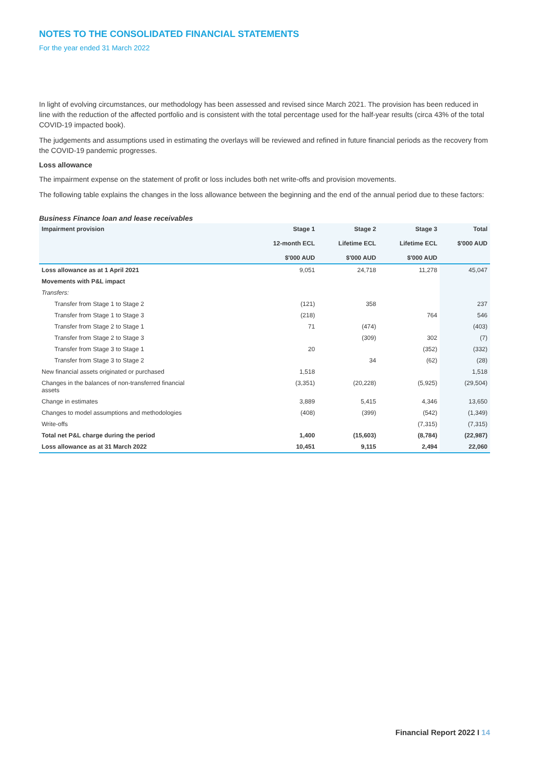NOTES TO THE CONSOLIDATED FINANCIAL STATEMENTS
For the year ended 31 March 2022
In light of evolving circumstances, our methodology has been assessed and revised since March 2021. The provision has been reduced in line with the reduction of the affected portfolio and is consistent with the total percentage used for the half-year results (circa 43% of the total COVID-19 impacted book).
The judgements and assumptions used in estimating the overlays will be reviewed and refined in future financial periods as the recovery from the COVID-19 pandemic progresses.
Loss allowance
The impairment expense on the statement of profit or loss includes both net write-offs and provision movements.
The following table explains the changes in the loss allowance between the beginning and the end of the annual period due to these factors:
Business Finance loan and lease receivables
| Impairment provision | Stage 1 12-month ECL $'000 AUD | Stage 2 Lifetime ECL $'000 AUD | Stage 3 Lifetime ECL $'000 AUD | Total $'000 AUD |
| --- | --- | --- | --- | --- |
| Loss allowance as at 1 April 2021 | 9,051 | 24,718 | 11,278 | 45,047 |
| Movements with P&L impact | | | | |
| Transfers: | | | | |
| Transfer from Stage 1 to Stage 2 | (121) | 358 | | 237 |
| Transfer from Stage 1 to Stage 3 | (218) | | 764 | 546 |
| Transfer from Stage 2 to Stage 1 | 71 | (474) | | (403) |
| Transfer from Stage 2 to Stage 3 | | (309) | 302 | (7) |
| Transfer from Stage 3 to Stage 1 | 20 | | (352) | (332) |
| Transfer from Stage 3 to Stage 2 | | 34 | (62) | (28) |
| New financial assets originated or purchased | 1,518 | | | 1,518 |
| Changes in the balances of non-transferred financial assets | (3,351) | (20,228) | (5,925) | (29,504) |
| Change in estimates | 3,889 | 5,415 | 4,346 | 13,650 |
| Changes to model assumptions and methodologies | (408) | (399) | (542) | (1,349) |
| Write-offs | | | (7,315) | (7,315) |
| Total net P&L charge during the period | 1,400 | (15,603) | (8,784) | (22,987) |
| Loss allowance as at 31 March 2022 | 10,451 | 9,115 | 2,494 | 22,060 |
Financial Report 2022 I 14